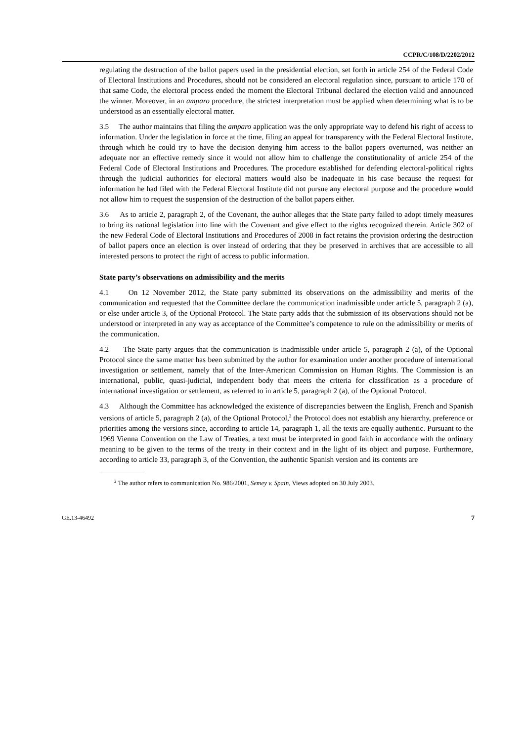CCPR/C/108/D/2202/2012
regulating the destruction of the ballot papers used in the presidential election, set forth in article 254 of the Federal Code of Electoral Institutions and Procedures, should not be considered an electoral regulation since, pursuant to article 170 of that same Code, the electoral process ended the moment the Electoral Tribunal declared the election valid and announced the winner. Moreover, in an amparo procedure, the strictest interpretation must be applied when determining what is to be understood as an essentially electoral matter.
3.5 The author maintains that filing the amparo application was the only appropriate way to defend his right of access to information. Under the legislation in force at the time, filing an appeal for transparency with the Federal Electoral Institute, through which he could try to have the decision denying him access to the ballot papers overturned, was neither an adequate nor an effective remedy since it would not allow him to challenge the constitutionality of article 254 of the Federal Code of Electoral Institutions and Procedures. The procedure established for defending electoral-political rights through the judicial authorities for electoral matters would also be inadequate in his case because the request for information he had filed with the Federal Electoral Institute did not pursue any electoral purpose and the procedure would not allow him to request the suspension of the destruction of the ballot papers either.
3.6 As to article 2, paragraph 2, of the Covenant, the author alleges that the State party failed to adopt timely measures to bring its national legislation into line with the Covenant and give effect to the rights recognized therein. Article 302 of the new Federal Code of Electoral Institutions and Procedures of 2008 in fact retains the provision ordering the destruction of ballot papers once an election is over instead of ordering that they be preserved in archives that are accessible to all interested persons to protect the right of access to public information.
State party’s observations on admissibility and the merits
4.1 On 12 November 2012, the State party submitted its observations on the admissibility and merits of the communication and requested that the Committee declare the communication inadmissible under article 5, paragraph 2 (a), or else under article 3, of the Optional Protocol. The State party adds that the submission of its observations should not be understood or interpreted in any way as acceptance of the Committee’s competence to rule on the admissibility or merits of the communication.
4.2 The State party argues that the communication is inadmissible under article 5, paragraph 2 (a), of the Optional Protocol since the same matter has been submitted by the author for examination under another procedure of international investigation or settlement, namely that of the Inter-American Commission on Human Rights. The Commission is an international, public, quasi-judicial, independent body that meets the criteria for classification as a procedure of international investigation or settlement, as referred to in article 5, paragraph 2 (a), of the Optional Protocol.
4.3 Although the Committee has acknowledged the existence of discrepancies between the English, French and Spanish versions of article 5, paragraph 2 (a), of the Optional Protocol,<sup>2</sup> the Protocol does not establish any hierarchy, preference or priorities among the versions since, according to article 14, paragraph 1, all the texts are equally authentic. Pursuant to the 1969 Vienna Convention on the Law of Treaties, a text must be interpreted in good faith in accordance with the ordinary meaning to be given to the terms of the treaty in their context and in the light of its object and purpose. Furthermore, according to article 33, paragraph 3, of the Convention, the authentic Spanish version and its contents are
<sup>2</sup> The author refers to communication No. 986/2001, Semey v. Spain, Views adopted on 30 July 2003.
GE.13-46492 7